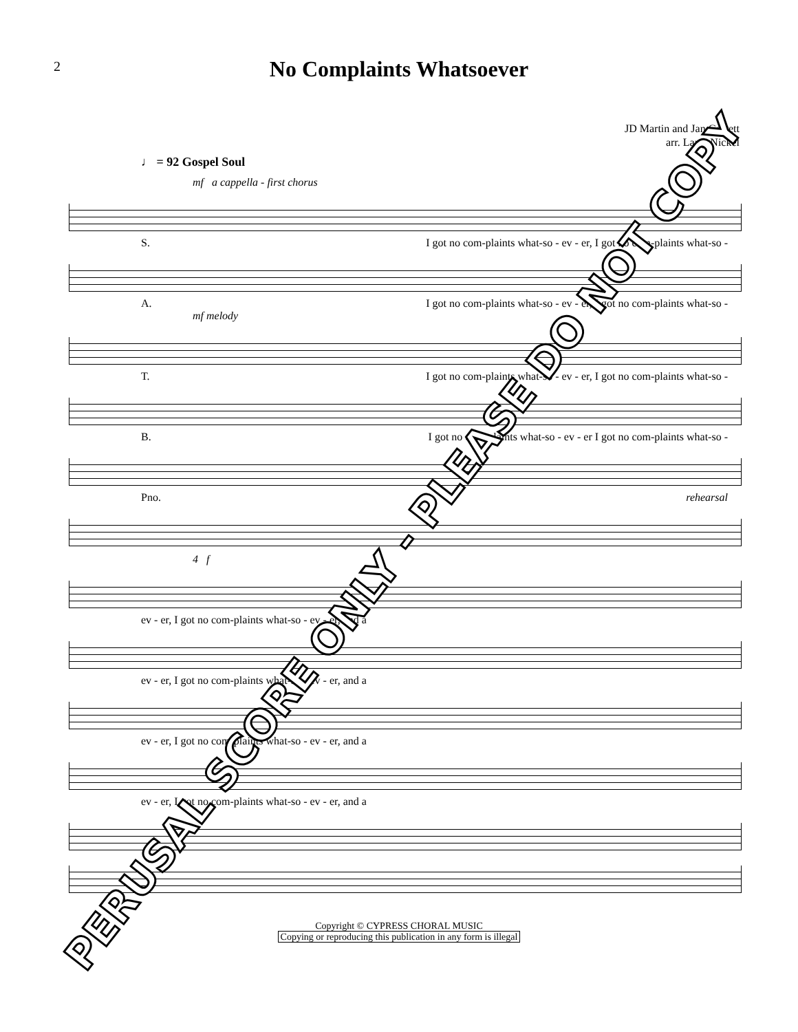2
No Complaints Whatsoever
JD Martin and Jan Garrett
arr. Larry Nickel
♩ = 92 Gospel Soul
mf a cappella - first chorus
S. I got no com-plaints what-so - ev - er, I got no com-plaints what-so -
A. I got no com-plaints what-so - ev - er, I got no com-plaints what-so -
mf melody
T. I got no com-plaints what-so - ev - er, I got no com-plaints what-so -
B. I got no com-plaints what-so - ev - er I got no com-plaints what-so -
Pno. rehearsal
4 f
ev - er, I got no com-plaints what-so - ev - er, and a
ev - er, I got no com-plaints what-so - ev - er, and a
ev - er, I got no com-plaints what-so - ev - er, and a
ev - er, I got no com-plaints what-so - ev - er, and a
Copyright © CYPRESS CHORAL MUSIC
Copying or reproducing this publication in any form is illegal
PERUSAL SCORE ONLY - PLEASE DO NOT COPY